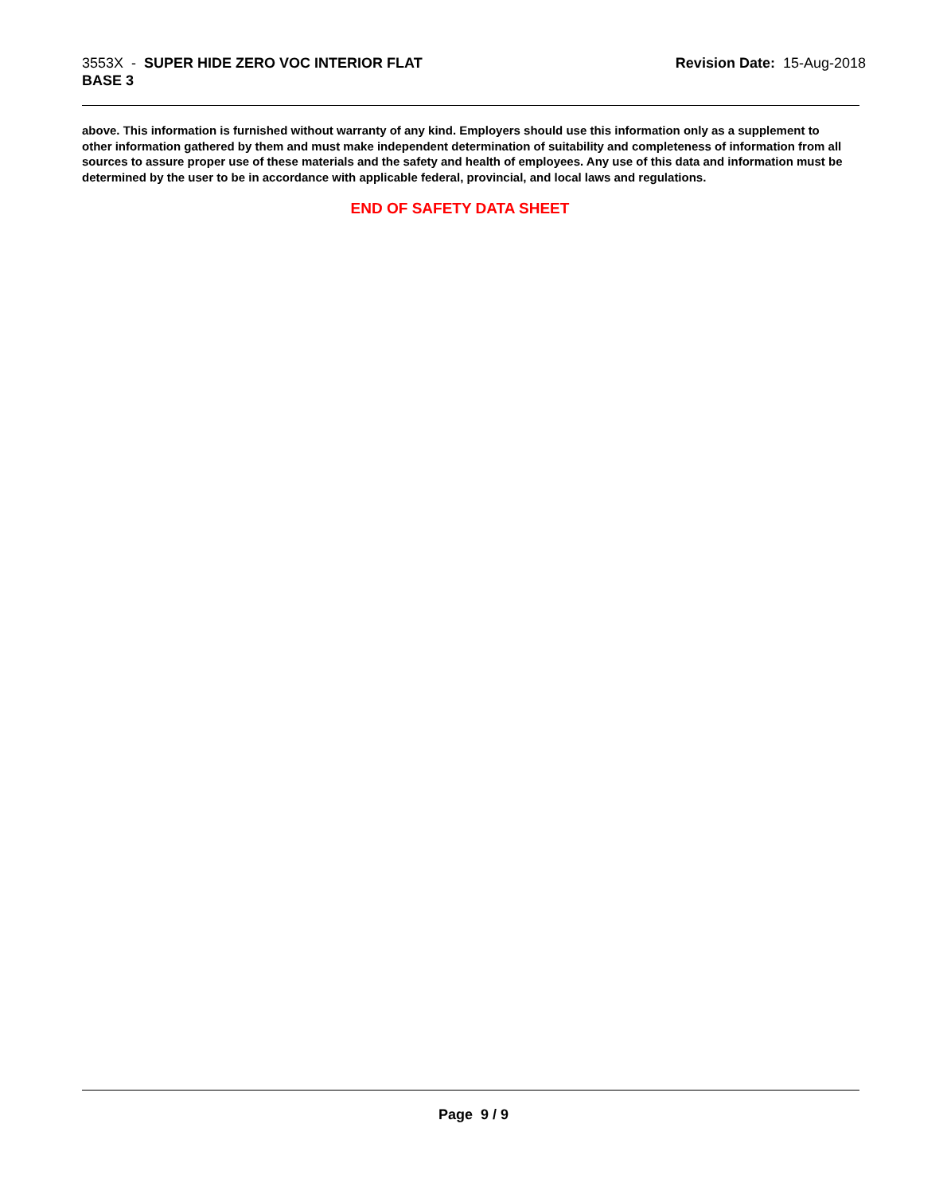3553X - SUPER HIDE ZERO VOC INTERIOR FLAT
BASE 3
Revision Date: 15-Aug-2018
above. This information is furnished without warranty of any kind. Employers should use this information only as a supplement to other information gathered by them and must make independent determination of suitability and completeness of information from all sources to assure proper use of these materials and the safety and health of employees. Any use of this data and information must be determined by the user to be in accordance with applicable federal, provincial, and local laws and regulations.
END OF SAFETY DATA SHEET
Page 9 / 9